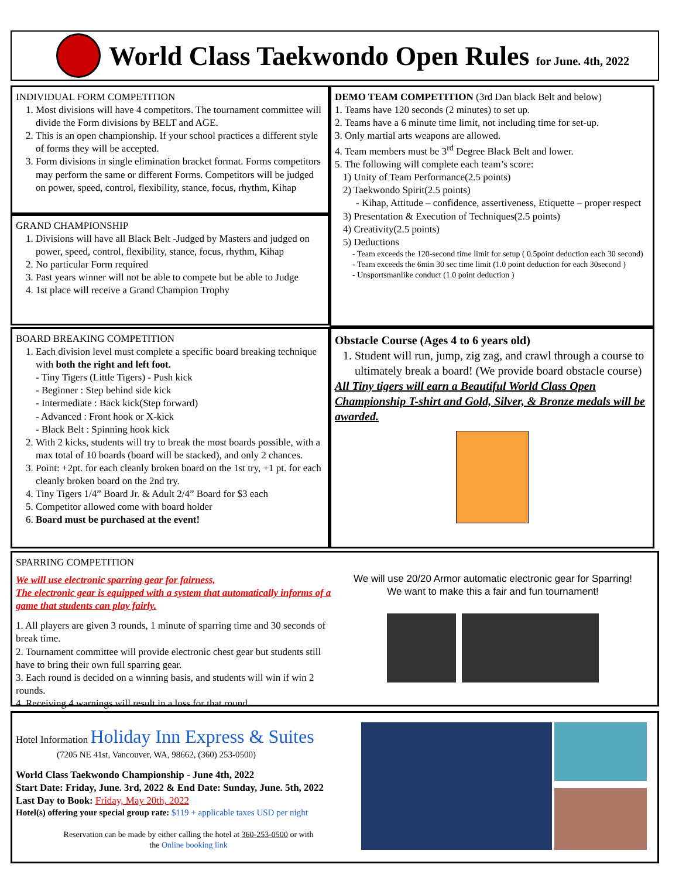World Class Taekwondo Open Rules for June. 4th, 2022
INDIVIDUAL FORM COMPETITION
1. Most divisions will have 4 competitors. The tournament committee will divide the Form divisions by BELT and AGE.
2. This is an open championship. If your school practices a different style of forms they will be accepted.
3. Form divisions in single elimination bracket format. Forms competitors may perform the same or different Forms. Competitors will be judged on power, speed, control, flexibility, stance, focus, rhythm, Kihap
GRAND CHAMPIONSHIP
1. Divisions will have all Black Belt -Judged by Masters and judged on power, speed, control, flexibility, stance, focus, rhythm, Kihap
2. No particular Form required
3. Past years winner will not be able to compete but be able to Judge
4. 1st place will receive a Grand Champion Trophy
DEMO TEAM COMPETITION (3rd Dan black Belt and below)
1. Teams have 120 seconds (2 minutes) to set up.
2. Teams have a 6 minute time limit, not including time for set-up.
3. Only martial arts weapons are allowed.
4. Team members must be 3<sup>rd</sup> Degree Black Belt and lower.
5. The following will complete each team’s score:
1) Unity of Team Performance(2.5 points)
2) Taekwondo Spirit(2.5 points)
- Kihap, Attitude – confidence, assertiveness, Etiquette – proper respect
3) Presentation & Execution of Techniques(2.5 points)
4) Creativity(2.5 points)
5) Deductions
- Team exceeds the 120-second time limit for setup ( 0.5point deduction each 30 second)
- Team exceeds the 6min 30 sec time limit (1.0 point deduction for each 30second )
- Unsportsmanlike conduct (1.0 point deduction )
BOARD BREAKING COMPETITION
1. Each division level must complete a specific board breaking technique with both the right and left foot.
- Tiny Tigers (Little Tigers) - Push kick
- Beginner : Step behind side kick
- Intermediate : Back kick(Step forward)
- Advanced : Front hook or X-kick
- Black Belt : Spinning hook kick
2. With 2 kicks, students will try to break the most boards possible, with a max total of 10 boards (board will be stacked), and only 2 chances.
3. Point: +2pt. for each cleanly broken board on the 1st try, +1 pt. for each cleanly broken board on the 2nd try.
4. Tiny Tigers 1/4” Board Jr. & Adult 2/4” Board for $3 each
5. Competitor allowed come with board holder
6. Board must be purchased at the event!
Obstacle Course (Ages 4 to 6 years old)
1. Student will run, jump, zig zag, and crawl through a course to ultimately break a board! (We provide board obstacle course)
All Tiny tigers will earn a Beautiful World Class Open Championship T-shirt and Gold, Silver, & Bronze medals will be awarded.
SPARRING COMPETITION
We will use electronic sparring gear for fairness,
The electronic gear is equipped with a system that automatically informs of a game that students can play fairly.
1. All players are given 3 rounds, 1 minute of sparring time and 30 seconds of break time.
2. Tournament committee will provide electronic chest gear but students still have to bring their own full sparring gear.
3. Each round is decided on a winning basis, and students will win if win 2 rounds.
4. Receiving 4 warnings will result in a loss for that round.
We will use 20/20 Armor automatic electronic gear for Sparring!
We want to make this a fair and fun tournament!
Hotel Information Holiday Inn Express & Suites
(7205 NE 41st, Vancouver, WA, 98662, (360) 253-0500)
World Class Taekwondo Championship - June 4th, 2022
Start Date: Friday, June. 3rd, 2022 & End Date: Sunday, June. 5th, 2022
Last Day to Book: Friday, May 20th, 2022
Hotel(s) offering your special group rate: $119 + applicable taxes USD per night
Reservation can be made by either calling the hotel at 360-253-0500 or with
the Online booking link